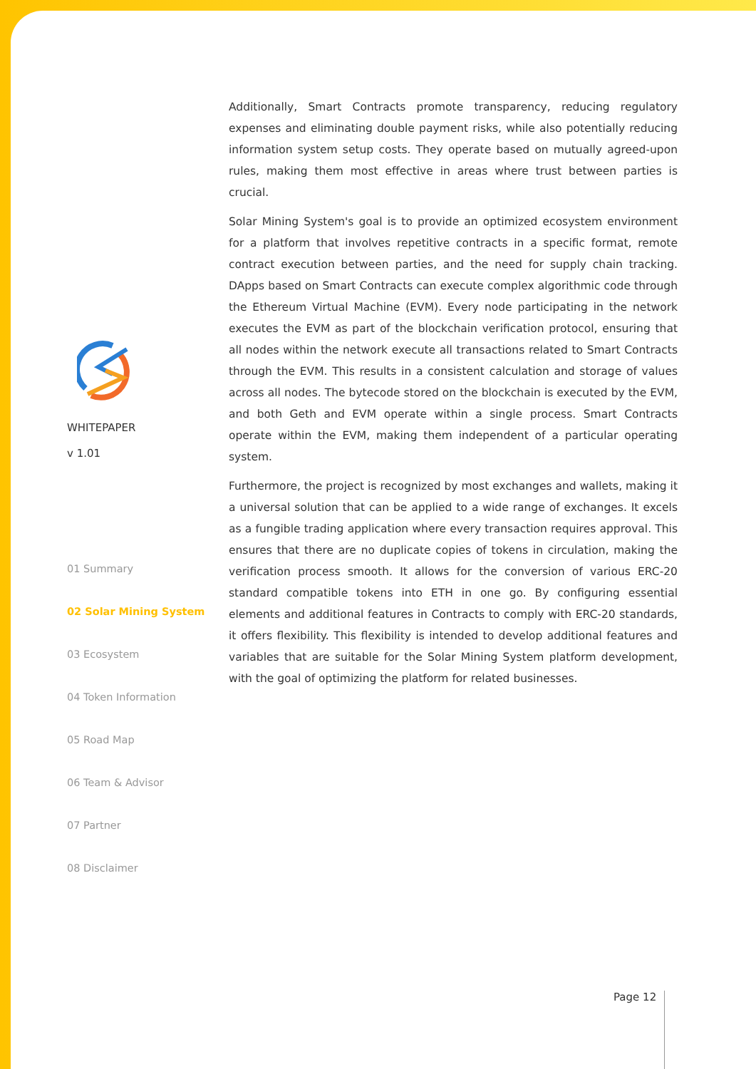WHITEPAPER
v 1.01
01 Summary
02 Solar Mining System
03 Ecosystem
04 Token Information
05 Road Map
06 Team & Advisor
07 Partner
08 Disclaimer
Additionally, Smart Contracts promote transparency, reducing regulatory expenses and eliminating double payment risks, while also potentially reducing information system setup costs. They operate based on mutually agreed-upon rules, making them most effective in areas where trust between parties is crucial.
Solar Mining System's goal is to provide an optimized ecosystem environment for a platform that involves repetitive contracts in a specific format, remote contract execution between parties, and the need for supply chain tracking. DApps based on Smart Contracts can execute complex algorithmic code through the Ethereum Virtual Machine (EVM). Every node participating in the network executes the EVM as part of the blockchain verification protocol, ensuring that all nodes within the network execute all transactions related to Smart Contracts through the EVM. This results in a consistent calculation and storage of values across all nodes. The bytecode stored on the blockchain is executed by the EVM, and both Geth and EVM operate within a single process. Smart Contracts operate within the EVM, making them independent of a particular operating system.
Furthermore, the project is recognized by most exchanges and wallets, making it a universal solution that can be applied to a wide range of exchanges. It excels as a fungible trading application where every transaction requires approval. This ensures that there are no duplicate copies of tokens in circulation, making the verification process smooth. It allows for the conversion of various ERC-20 standard compatible tokens into ETH in one go. By configuring essential elements and additional features in Contracts to comply with ERC-20 standards, it offers flexibility. This flexibility is intended to develop additional features and variables that are suitable for the Solar Mining System platform development, with the goal of optimizing the platform for related businesses.
Page 12